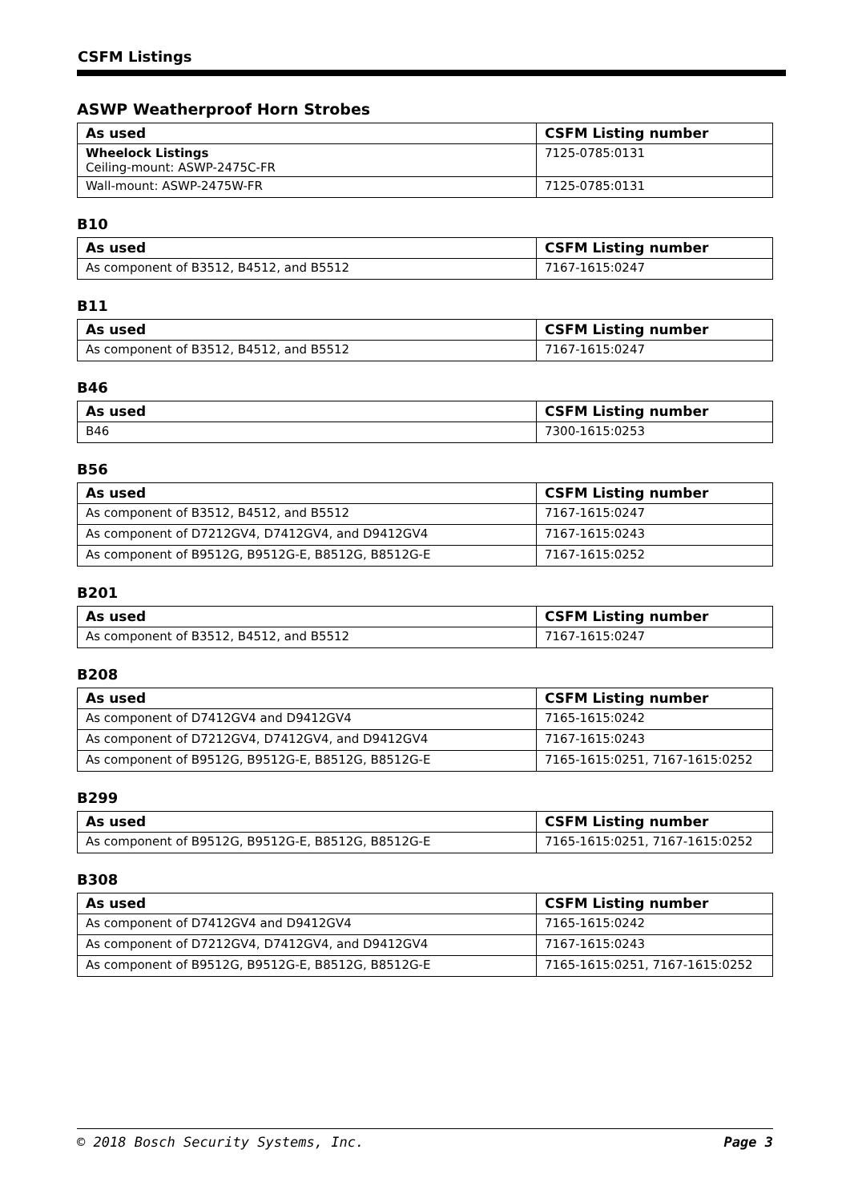CSFM Listings
ASWP Weatherproof Horn Strobes
| As used | CSFM Listing number |
| --- | --- |
| Wheelock Listings Ceiling-mount: ASWP-2475C-FR | 7125-0785:0131 |
| Wall-mount: ASWP-2475W-FR | 7125-0785:0131 |
B10
| As used | CSFM Listing number |
| --- | --- |
| As component of B3512, B4512, and B5512 | 7167-1615:0247 |
B11
| As used | CSFM Listing number |
| --- | --- |
| As component of B3512, B4512, and B5512 | 7167-1615:0247 |
B46
| As used | CSFM Listing number |
| --- | --- |
| B46 | 7300-1615:0253 |
B56
| As used | CSFM Listing number |
| --- | --- |
| As component of B3512, B4512, and B5512 | 7167-1615:0247 |
| As component of D7212GV4, D7412GV4, and D9412GV4 | 7167-1615:0243 |
| As component of B9512G, B9512G-E, B8512G, B8512G-E | 7167-1615:0252 |
B201
| As used | CSFM Listing number |
| --- | --- |
| As component of B3512, B4512, and B5512 | 7167-1615:0247 |
B208
| As used | CSFM Listing number |
| --- | --- |
| As component of D7412GV4 and D9412GV4 | 7165-1615:0242 |
| As component of D7212GV4, D7412GV4, and D9412GV4 | 7167-1615:0243 |
| As component of B9512G, B9512G-E, B8512G, B8512G-E | 7165-1615:0251, 7167-1615:0252 |
B299
| As used | CSFM Listing number |
| --- | --- |
| As component of B9512G, B9512G-E, B8512G, B8512G-E | 7165-1615:0251, 7167-1615:0252 |
B308
| As used | CSFM Listing number |
| --- | --- |
| As component of D7412GV4 and D9412GV4 | 7165-1615:0242 |
| As component of D7212GV4, D7412GV4, and D9412GV4 | 7167-1615:0243 |
| As component of B9512G, B9512G-E, B8512G, B8512G-E | 7165-1615:0251, 7167-1615:0252 |
© 2018 Bosch Security Systems, Inc. Page 3